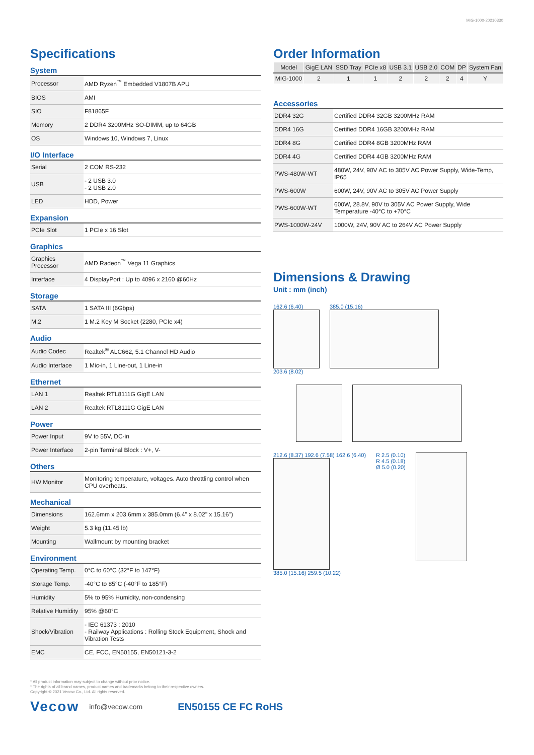MIG-1000-20210330
Specifications
System
| Processor | AMD Ryzen<sup>™</sup> Embedded V1807B APU |
| BIOS | AMI |
| SIO | F81865F |
| Memory | 2 DDR4 3200MHz SO-DIMM, up to 64GB |
| OS | Windows 10, Windows 7, Linux |
I/O Interface
| Serial | 2 COM RS-232 |
| USB | - 2 USB 3.0 - 2 USB 2.0 |
| LED | HDD, Power |
Expansion
| PCIe Slot | 1 PCIe x 16 Slot |
Graphics
| Graphics Processor | AMD Radeon<sup>™</sup> Vega 11 Graphics |
| Interface | 4 DisplayPort : Up to 4096 x 2160 @60Hz |
Storage
| SATA | 1 SATA III (6Gbps) |
| M.2 | 1 M.2 Key M Socket (2280, PCIe x4) |
Audio
| Audio Codec | Realtek<sup>®</sup> ALC662, 5.1 Channel HD Audio |
| Audio Interface | 1 Mic-in, 1 Line-out, 1 Line-in |
Ethernet
| LAN 1 | Realtek RTL8111G GigE LAN |
| LAN 2 | Realtek RTL8111G GigE LAN |
Power
| Power Input | 9V to 55V, DC-in |
| Power Interface | 2-pin Terminal Block : V+, V- |
Others
| HW Monitor | Monitoring temperature, voltages. Auto throttling control when CPU overheats. |
Mechanical
| Dimensions | 162.6mm x 203.6mm x 385.0mm (6.4" x 8.02" x 15.16") |
| Weight | 5.3 kg (11.45 lb) |
| Mounting | Wallmount by mounting bracket |
Environment
| Operating Temp. | 0°C to 60°C (32°F to 147°F) |
| Storage Temp. | -40°C to 85°C (-40°F to 185°F) |
| Humidity | 5% to 95% Humidity, non-condensing |
| Relative Humidity | 95% @60°C |
| Shock/Vibration | - IEC 61373 : 2010 - Railway Applications : Rolling Stock Equipment, Shock and Vibration Tests |
| EMC | CE, FCC, EN50155, EN50121-3-2 |
Order Information
| Model | GigE LAN | SSD Tray | PCIe x8 | USB 3.1 | USB 2.0 | COM | DP | System Fan |
| --- | --- | --- | --- | --- | --- | --- | --- | --- |
| MIG-1000 | 2 | 1 | 1 | 2 | 2 | 2 | 4 | Y |
Accessories
| DDR4 32G | Certified DDR4 32GB 3200MHz RAM |
| DDR4 16G | Certified DDR4 16GB 3200MHz RAM |
| DDR4 8G | Certified DDR4 8GB 3200MHz RAM |
| DDR4 4G | Certified DDR4 4GB 3200MHz RAM |
| PWS-480W-WT | 480W, 24V, 90V AC to 305V AC Power Supply, Wide-Temp, IP65 |
| PWS-600W | 600W, 24V, 90V AC to 305V AC Power Supply |
| PWS-600W-WT | 600W, 28.8V, 90V to 305V AC Power Supply, Wide Temperature -40°C to +70°C |
| PWS-1000W-24V | 1000W, 24V, 90V AC to 264V AC Power Supply |
Dimensions & Drawing
Unit : mm (inch)
162.6 (6.40)
203.6 (8.02)
385.0 (15.16)
212.6 (8.37) 192.6 (7.58) 162.6 (6.40)
385.0 (15.16) 259.5 (10.22)
R 2.5 (0.10)
R 4.5 (0.18)
Ø 5.0 (0.20)
* All product information may subject to change without prior notice.
* The rights of all brand names, product names and trademarks belong to their respective owners.
Copyright © 2021 Vecow Co., Ltd. All rights reserved.
Vecow info@vecow.com EN50155 CE FC RoHS